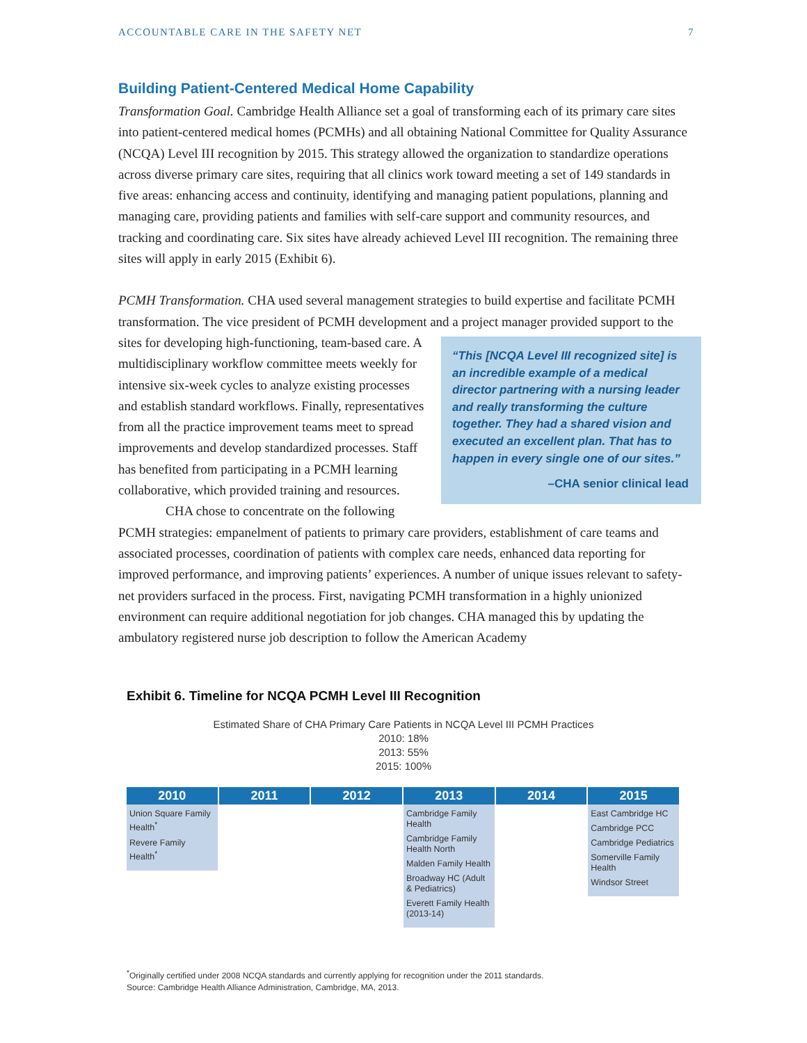ACCOUNTABLE CARE IN THE SAFETY NET 7
Building Patient-Centered Medical Home Capability
Transformation Goal. Cambridge Health Alliance set a goal of transforming each of its primary care sites into patient-centered medical homes (PCMHs) and all obtaining National Committee for Quality Assurance (NCQA) Level III recognition by 2015. This strategy allowed the organization to standardize operations across diverse primary care sites, requiring that all clinics work toward meeting a set of 149 standards in five areas: enhancing access and continuity, identifying and managing patient populations, planning and managing care, providing patients and families with self-care support and community resources, and tracking and coordinating care. Six sites have already achieved Level III recognition. The remaining three sites will apply in early 2015 (Exhibit 6).
PCMH Transformation. CHA used several management strategies to build expertise and facilitate PCMH transformation. The vice president of PCMH development and a project manager provided support to the sites for developing high-functioning, “This [NCQA Level III recognized site] is an incredible example of a medical director partnering with a nursing leader and really transforming the culture together. They had a shared vision and executed an excellent plan. That has to happen in every single one of our sites.”
–CHA senior clinical lead team-based care. A multidisciplinary workflow committee meets weekly for intensive six-week cycles to analyze existing processes and establish standard workflows. Finally, representatives from all the practice improvement teams meet to spread improvements and develop standardized processes. Staff has benefited from participating in a PCMH learning collaborative, which provided training and resources.
CHA chose to concentrate on the following PCMH strategies: empanelment of patients to primary care providers, establishment of care teams and associated processes, coordination of patients with complex care needs, enhanced data reporting for improved performance, and improving patients’ experiences. A number of unique issues relevant to safety-net providers surfaced in the process. First, navigating PCMH transformation in a highly unionized environment can require additional negotiation for job changes. CHA managed this by updating the ambulatory registered nurse job description to follow the American Academy
Exhibit 6. Timeline for NCQA PCMH Level III Recognition
Estimated Share of CHA Primary Care Patients in NCQA Level III PCMH Practices
2010: 18%
2013: 55%
2015: 100%
| 2010 | 2011 | 2012 | 2013 | 2014 | 2015 |
| --- | --- | --- | --- | --- | --- |
| Union Square Family Health<sup>*</sup> Revere Family Health<sup>*</sup> | | | Cambridge Family Health Cambridge Family Health North Malden Family Health Broadway HC (Adult & Pediatrics) Everett Family Health (2013-14) | | East Cambridge HC Cambridge PCC Cambridge Pediatrics Somerville Family Health Windsor Street |
<sup>*</sup> Originally certified under 2008 NCQA standards and currently applying for recognition under the 2011 standards.
Source: Cambridge Health Alliance Administration, Cambridge, MA, 2013.